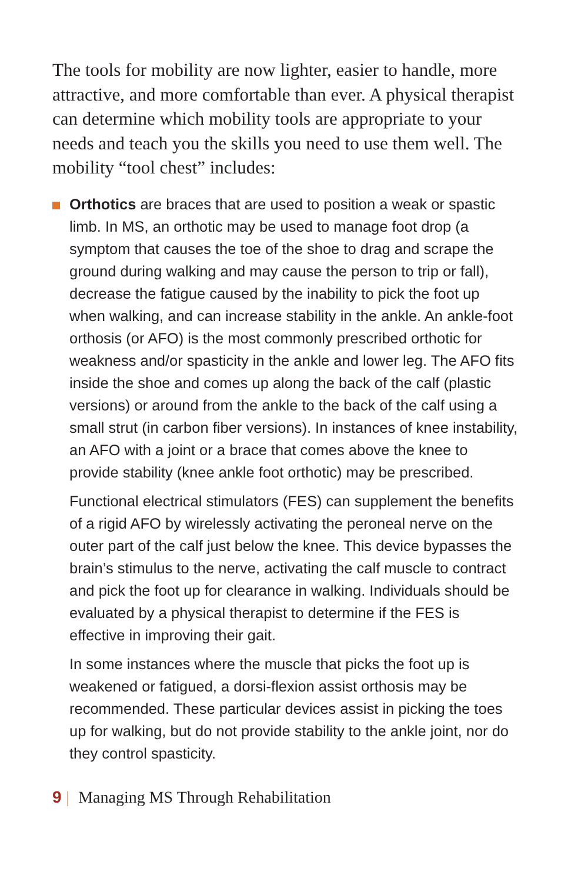The tools for mobility are now lighter, easier to handle, more attractive, and more comfortable than ever. A physical therapist can determine which mobility tools are appropriate to your needs and teach you the skills you need to use them well. The mobility “tool chest” includes:
Orthotics are braces that are used to position a weak or spastic limb. In MS, an orthotic may be used to manage foot drop (a symptom that causes the toe of the shoe to drag and scrape the ground during walking and may cause the person to trip or fall), decrease the fatigue caused by the inability to pick the foot up when walking, and can increase stability in the ankle. An ankle-foot orthosis (or AFO) is the most commonly prescribed orthotic for weakness and/or spasticity in the ankle and lower leg. The AFO fits inside the shoe and comes up along the back of the calf (plastic versions) or around from the ankle to the back of the calf using a small strut (in carbon fiber versions). In instances of knee instability, an AFO with a joint or a brace that comes above the knee to provide stability (knee ankle foot orthotic) may be prescribed.
Functional electrical stimulators (FES) can supplement the benefits of a rigid AFO by wirelessly activating the peroneal nerve on the outer part of the calf just below the knee. This device bypasses the brain’s stimulus to the nerve, activating the calf muscle to contract and pick the foot up for clearance in walking. Individuals should be evaluated by a physical therapist to determine if the FES is effective in improving their gait.
In some instances where the muscle that picks the foot up is weakened or fatigued, a dorsi-flexion assist orthosis may be recommended. These particular devices assist in picking the toes up for walking, but do not provide stability to the ankle joint, nor do they control spasticity.
9 | Managing MS Through Rehabilitation